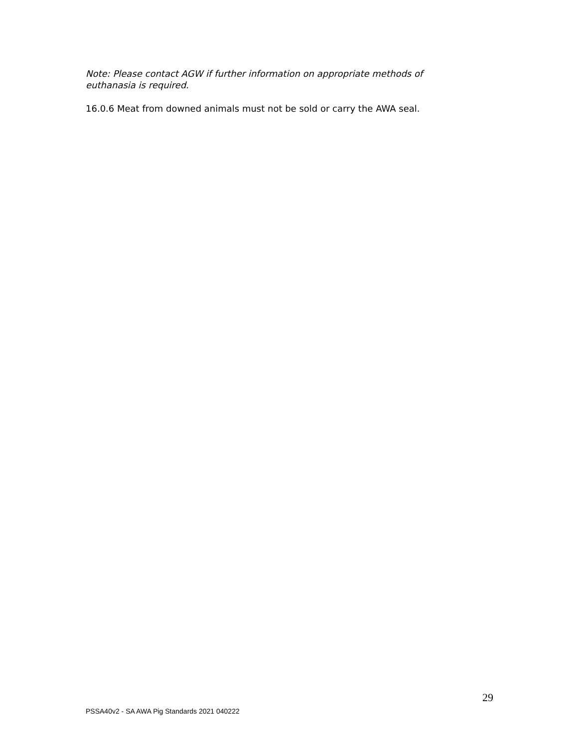Note: Please contact AGW if further information on appropriate methods of euthanasia is required.
16.0.6 Meat from downed animals must not be sold or carry the AWA seal.
29
PSSA40v2 - SA AWA Pig Standards 2021 040222